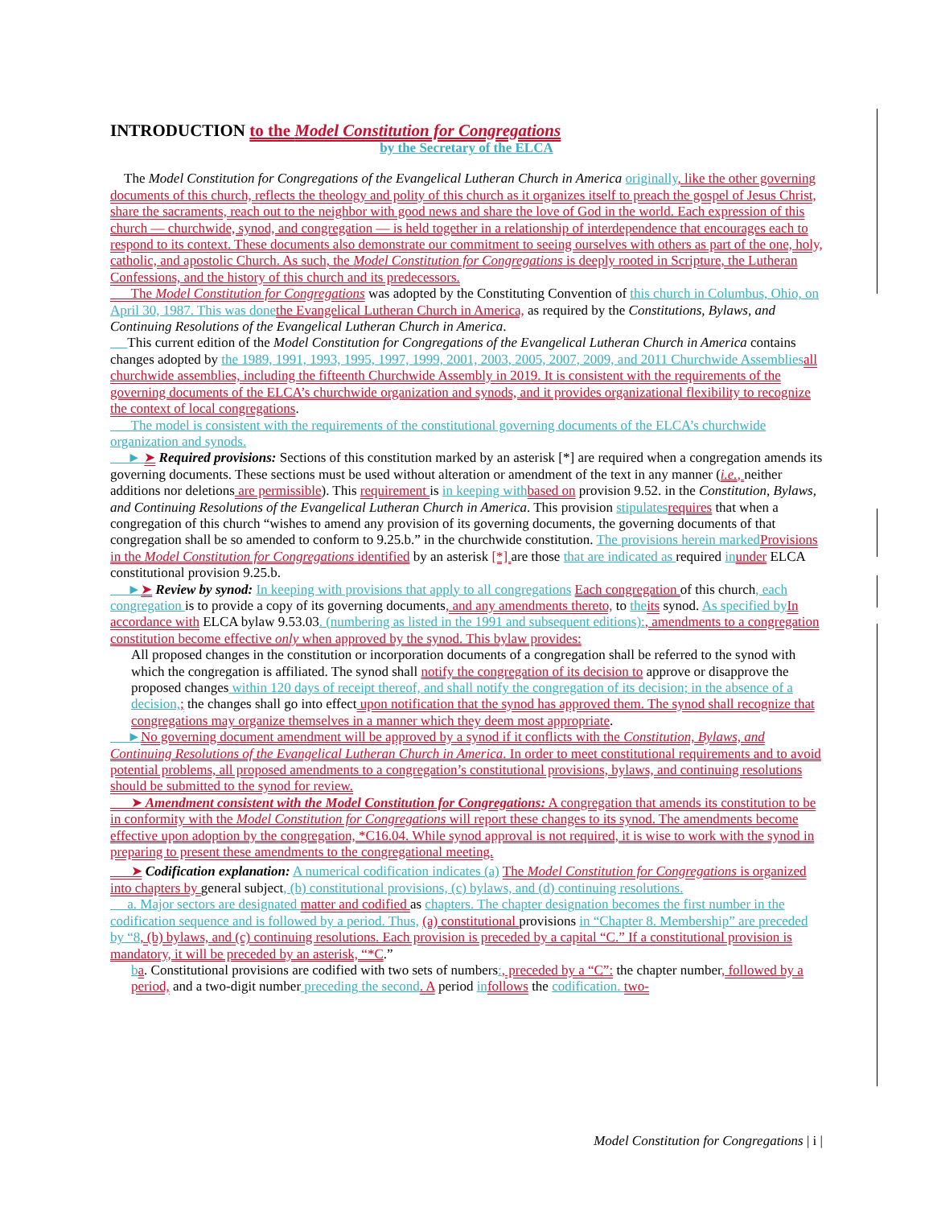INTRODUCTION to the Model Constitution for Congregations
by the Secretary of the ELCA
The Model Constitution for Congregations of the Evangelical Lutheran Church in America originally, like the other governing documents of this church, reflects the theology and polity of this church as it organizes itself to preach the gospel of Jesus Christ, share the sacraments, reach out to the neighbor with good news and share the love of God in the world. Each expression of this church — churchwide, synod, and congregation — is held together in a relationship of interdependence that encourages each to respond to its context. These documents also demonstrate our commitment to seeing ourselves with others as part of the one, holy, catholic, and apostolic Church. As such, the Model Constitution for Congregations is deeply rooted in Scripture, the Lutheran Confessions, and the history of this church and its predecessors.
The Model Constitution for Congregations was adopted by the Constituting Convention of this church in Columbus, Ohio, on April 30, 1987. This was done the Evangelical Lutheran Church in America, as required by the Constitutions, Bylaws, and Continuing Resolutions of the Evangelical Lutheran Church in America.
This current edition of the Model Constitution for Congregations of the Evangelical Lutheran Church in America contains changes adopted by the 1989, 1991, 1993, 1995, 1997, 1999, 2001, 2003, 2005, 2007, 2009, and 2011 Churchwide Assemblies all churchwide assemblies, including the fifteenth Churchwide Assembly in 2019. It is consistent with the requirements of the governing documents of the ELCA’s churchwide organization and synods, and it provides organizational flexibility to recognize the context of local congregations.
The model is consistent with the requirements of the constitutional governing documents of the ELCA’s churchwide organization and synods.
► ➤ Required provisions: Sections of this constitution marked by an asterisk [*] are required when a congregation amends its governing documents. These sections must be used without alteration or amendment of the text in any manner (i.e., neither additions nor deletions are permissible). This requirement is in keeping with based on provision 9.52. in the Constitution, Bylaws, and Continuing Resolutions of the Evangelical Lutheran Church in America. This provision stipulates requires that when a congregation of this church “wishes to amend any provision of its governing documents, the governing documents of that congregation shall be so amended to conform to 9.25.b.” in the churchwide constitution. The provisions herein marked Provisions in the Model Constitution for Congregations identified by an asterisk [*] are those that are indicated as required in under ELCA constitutional provision 9.25.b.
►➤ Review by synod: In keeping with provisions that apply to all congregations Each congregation of this church, each congregation is to provide a copy of its governing documents, and any amendments thereto, to the its synod. As specified by In accordance with ELCA bylaw 9.53.03. (numbering as listed in the 1991 and subsequent editions):, amendments to a congregation constitution become effective only when approved by the synod. This bylaw provides:
All proposed changes in the constitution or incorporation documents of a congregation shall be referred to the synod with which the congregation is affiliated. The synod shall notify the congregation of its decision to approve or disapprove the proposed changes within 120 days of receipt thereof, and shall notify the congregation of its decision; in the absence of a decision,; the changes shall go into effect upon notification that the synod has approved them. The synod shall recognize that congregations may organize themselves in a manner which they deem most appropriate.
►No governing document amendment will be approved by a synod if it conflicts with the Constitution, Bylaws, and Continuing Resolutions of the Evangelical Lutheran Church in America. In order to meet constitutional requirements and to avoid potential problems, all proposed amendments to a congregation’s constitutional provisions, bylaws, and continuing resolutions should be submitted to the synod for review.
➤ Amendment consistent with the Model Constitution for Congregations: A congregation that amends its constitution to be in conformity with the Model Constitution for Congregations will report these changes to its synod. The amendments become effective upon adoption by the congregation, *C16.04. While synod approval is not required, it is wise to work with the synod in preparing to present these amendments to the congregational meeting.
➤ Codification explanation: A numerical codification indicates (a) The Model Constitution for Congregations is organized into chapters by general subject, (b) constitutional provisions, (c) bylaws, and (d) continuing resolutions.
a. Major sectors are designated matter and codified as chapters. The chapter designation becomes the first number in the codification sequence and is followed by a period. Thus, (a) constitutional provisions in “Chapter 8. Membership” are preceded by “8, (b) bylaws, and (c) continuing resolutions. Each provision is preceded by a capital “C.” If a constitutional provision is mandatory, it will be preceded by an asterisk, “*C.”
ba. Constitutional provisions are codified with two sets of numbers:, preceded by a “C”: the chapter number, followed by a period, and a two-digit number preceding the second. A period in follows the codification. two-
Model Constitution for Congregations | i |